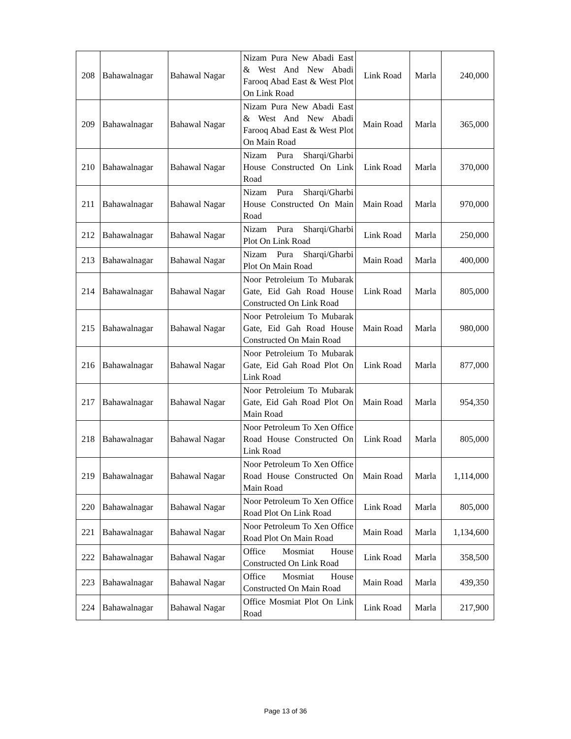| 208 | Bahawalnagar | Bahawal Nagar | Nizam Pura New Abadi East & West And New Abadi Farooq Abad East & West Plot On Link Road | Link Road | Marla | 240,000 |
| 209 | Bahawalnagar | Bahawal Nagar | Nizam Pura New Abadi East & West And New Abadi Farooq Abad East & West Plot On Main Road | Main Road | Marla | 365,000 |
| 210 | Bahawalnagar | Bahawal Nagar | Nizam Pura Sharqi/Gharbi House Constructed On Link Road | Link Road | Marla | 370,000 |
| 211 | Bahawalnagar | Bahawal Nagar | Nizam Pura Sharqi/Gharbi House Constructed On Main Road | Main Road | Marla | 970,000 |
| 212 | Bahawalnagar | Bahawal Nagar | Nizam Pura Sharqi/Gharbi Plot On Link Road | Link Road | Marla | 250,000 |
| 213 | Bahawalnagar | Bahawal Nagar | Nizam Pura Sharqi/Gharbi Plot On Main Road | Main Road | Marla | 400,000 |
| 214 | Bahawalnagar | Bahawal Nagar | Noor Petroleium To Mubarak Gate, Eid Gah Road House Constructed On Link Road | Link Road | Marla | 805,000 |
| 215 | Bahawalnagar | Bahawal Nagar | Noor Petroleium To Mubarak Gate, Eid Gah Road House Constructed On Main Road | Main Road | Marla | 980,000 |
| 216 | Bahawalnagar | Bahawal Nagar | Noor Petroleium To Mubarak Gate, Eid Gah Road Plot On Link Road | Link Road | Marla | 877,000 |
| 217 | Bahawalnagar | Bahawal Nagar | Noor Petroleium To Mubarak Gate, Eid Gah Road Plot On Main Road | Main Road | Marla | 954,350 |
| 218 | Bahawalnagar | Bahawal Nagar | Noor Petroleum To Xen Office Road House Constructed On Link Road | Link Road | Marla | 805,000 |
| 219 | Bahawalnagar | Bahawal Nagar | Noor Petroleum To Xen Office Road House Constructed On Main Road | Main Road | Marla | 1,114,000 |
| 220 | Bahawalnagar | Bahawal Nagar | Noor Petroleum To Xen Office Road Plot On Link Road | Link Road | Marla | 805,000 |
| 221 | Bahawalnagar | Bahawal Nagar | Noor Petroleum To Xen Office Road Plot On Main Road | Main Road | Marla | 1,134,600 |
| 222 | Bahawalnagar | Bahawal Nagar | Office Mosmiat House Constructed On Link Road | Link Road | Marla | 358,500 |
| 223 | Bahawalnagar | Bahawal Nagar | Office Mosmiat House Constructed On Main Road | Main Road | Marla | 439,350 |
| 224 | Bahawalnagar | Bahawal Nagar | Office Mosmiat Plot On Link Road | Link Road | Marla | 217,900 |
Page 13 of 36